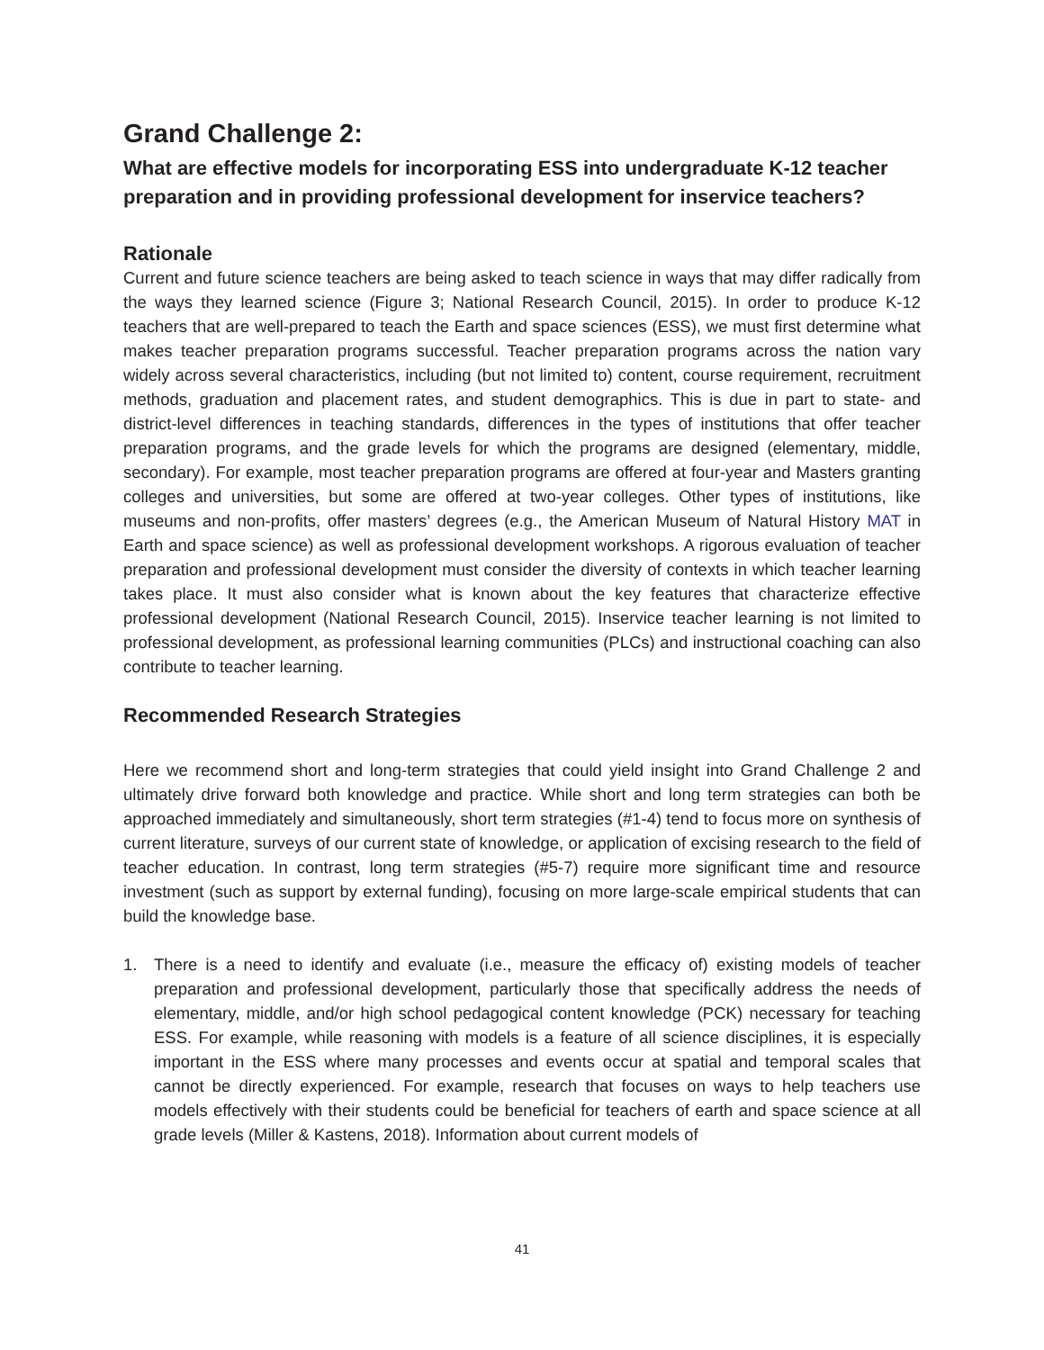Grand Challenge 2:
What are effective models for incorporating ESS into undergraduate K-12 teacher preparation and in providing professional development for inservice teachers?
Rationale
Current and future science teachers are being asked to teach science in ways that may differ radically from the ways they learned science (Figure 3; National Research Council, 2015). In order to produce K-12 teachers that are well-prepared to teach the Earth and space sciences (ESS), we must first determine what makes teacher preparation programs successful. Teacher preparation programs across the nation vary widely across several characteristics, including (but not limited to) content, course requirement, recruitment methods, graduation and placement rates, and student demographics. This is due in part to state- and district-level differences in teaching standards, differences in the types of institutions that offer teacher preparation programs, and the grade levels for which the programs are designed (elementary, middle, secondary). For example, most teacher preparation programs are offered at four-year and Masters granting colleges and universities, but some are offered at two-year colleges. Other types of institutions, like museums and non-profits, offer masters’ degrees (e.g., the American Museum of Natural History MAT in Earth and space science) as well as professional development workshops. A rigorous evaluation of teacher preparation and professional development must consider the diversity of contexts in which teacher learning takes place. It must also consider what is known about the key features that characterize effective professional development (National Research Council, 2015). Inservice teacher learning is not limited to professional development, as professional learning communities (PLCs) and instructional coaching can also contribute to teacher learning.
Recommended Research Strategies
Here we recommend short and long-term strategies that could yield insight into Grand Challenge 2 and ultimately drive forward both knowledge and practice. While short and long term strategies can both be approached immediately and simultaneously, short term strategies (#1-4) tend to focus more on synthesis of current literature, surveys of our current state of knowledge, or application of excising research to the field of teacher education. In contrast, long term strategies (#5-7) require more significant time and resource investment (such as support by external funding), focusing on more large-scale empirical students that can build the knowledge base.
1. There is a need to identify and evaluate (i.e., measure the efficacy of) existing models of teacher preparation and professional development, particularly those that specifically address the needs of elementary, middle, and/or high school pedagogical content knowledge (PCK) necessary for teaching ESS. For example, while reasoning with models is a feature of all science disciplines, it is especially important in the ESS where many processes and events occur at spatial and temporal scales that cannot be directly experienced. For example, research that focuses on ways to help teachers use models effectively with their students could be beneficial for teachers of earth and space science at all grade levels (Miller & Kastens, 2018). Information about current models of
41